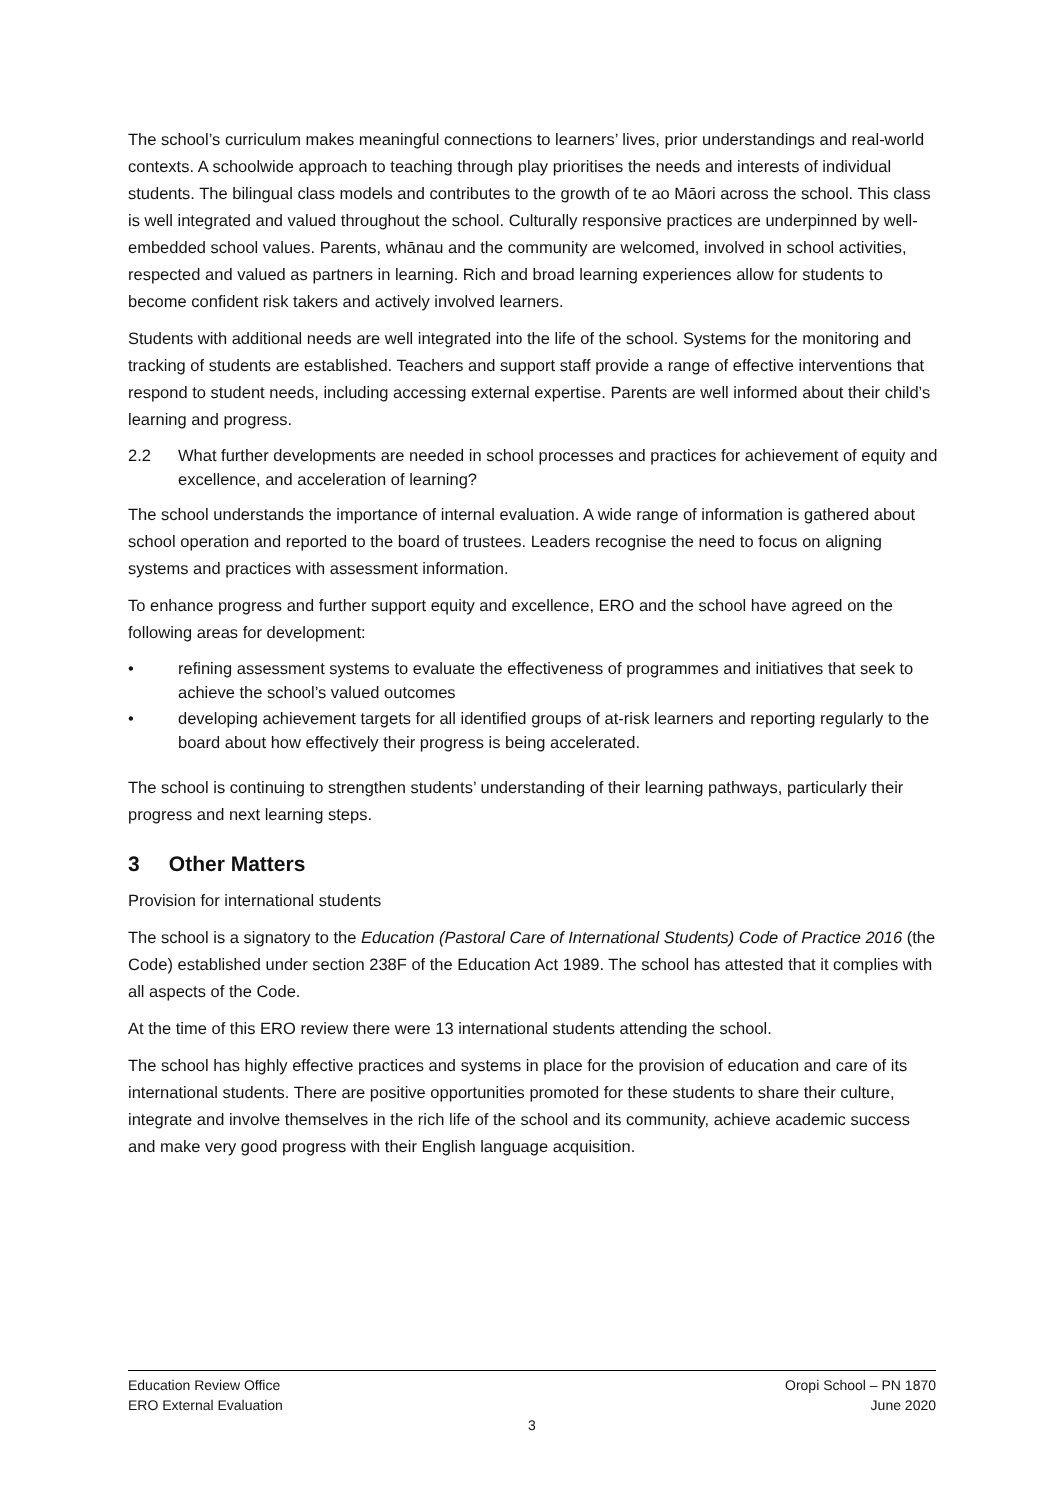The school’s curriculum makes meaningful connections to learners’ lives, prior understandings and real-world contexts. A schoolwide approach to teaching through play prioritises the needs and interests of individual students. The bilingual class models and contributes to the growth of te ao Māori across the school. This class is well integrated and valued throughout the school. Culturally responsive practices are underpinned by well-embedded school values. Parents, whānau and the community are welcomed, involved in school activities, respected and valued as partners in learning. Rich and broad learning experiences allow for students to become confident risk takers and actively involved learners.
Students with additional needs are well integrated into the life of the school. Systems for the monitoring and tracking of students are established. Teachers and support staff provide a range of effective interventions that respond to student needs, including accessing external expertise. Parents are well informed about their child’s learning and progress.
2.2 What further developments are needed in school processes and practices for achievement of equity and excellence, and acceleration of learning?
The school understands the importance of internal evaluation. A wide range of information is gathered about school operation and reported to the board of trustees. Leaders recognise the need to focus on aligning systems and practices with assessment information.
To enhance progress and further support equity and excellence, ERO and the school have agreed on the following areas for development:
• refining assessment systems to evaluate the effectiveness of programmes and initiatives that seek to achieve the school’s valued outcomes
• developing achievement targets for all identified groups of at-risk learners and reporting regularly to the board about how effectively their progress is being accelerated.
The school is continuing to strengthen students’ understanding of their learning pathways, particularly their progress and next learning steps.
3 Other Matters
Provision for international students
The school is a signatory to the Education (Pastoral Care of International Students) Code of Practice 2016 (the Code) established under section 238F of the Education Act 1989. The school has attested that it complies with all aspects of the Code.
At the time of this ERO review there were 13 international students attending the school.
The school has highly effective practices and systems in place for the provision of education and care of its international students. There are positive opportunities promoted for these students to share their culture, integrate and involve themselves in the rich life of the school and its community, achieve academic success and make very good progress with their English language acquisition.
Education Review Office Oropi School – PN 1870
ERO External Evaluation June 2020
3